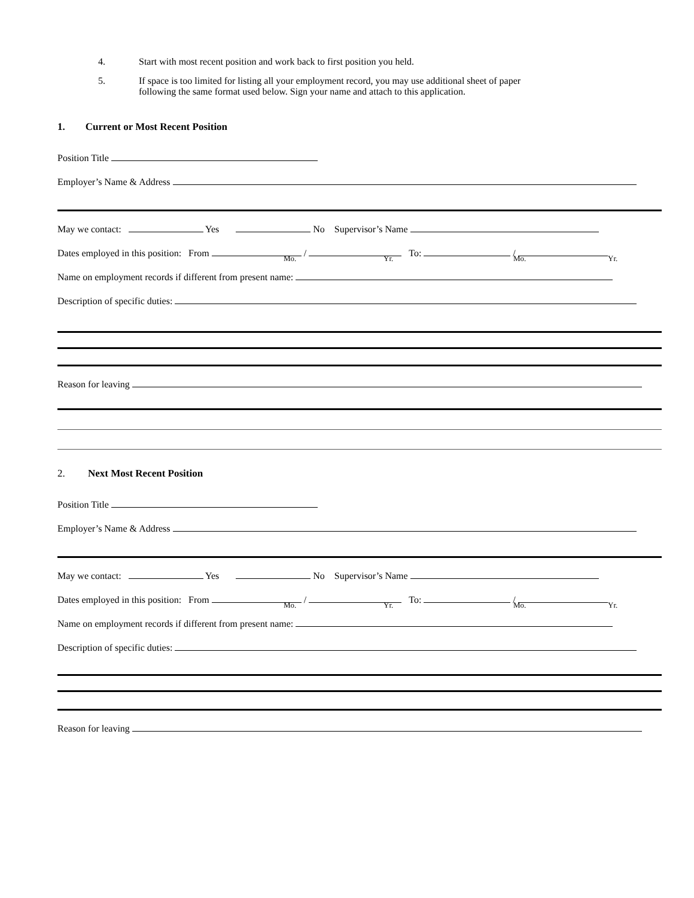4. Start with most recent position and work back to first position you held.
5. If space is too limited for listing all your employment record, you may use additional sheet of paper
following the same format used below. Sign your name and attach to this application.
1. Current or Most Recent Position
Position Title
Employer’s Name & Address
May we contact: Yes No Supervisor’s Name
Dates employed in this position: From / To: /
Mo. Yr. Mo. Yr.
Name on employment records if different from present name:
Description of specific duties:
Reason for leaving
2. Next Most Recent Position
Position Title
Employer’s Name & Address
May we contact: Yes No Supervisor’s Name
Dates employed in this position: From / To: /
Mo. Yr. Mo. Yr.
Name on employment records if different from present name:
Description of specific duties:
Reason for leaving